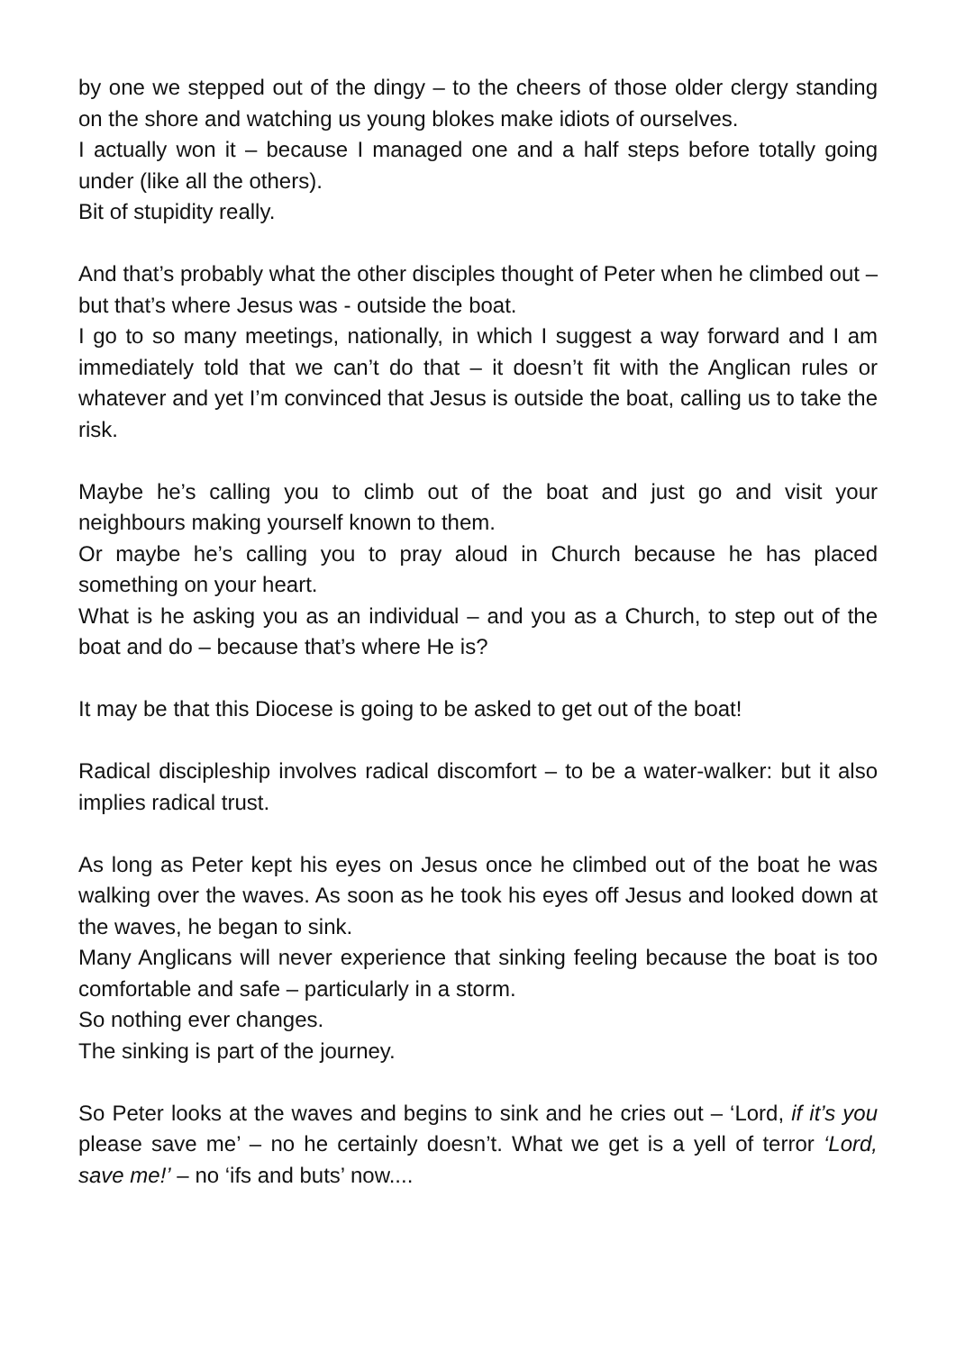by one we stepped out of the dingy – to the cheers of those older clergy standing on the shore and watching us young blokes make idiots of ourselves.
I actually won it – because I managed one and a half steps before totally going under (like all the others).
Bit of stupidity really.
And that’s probably what the other disciples thought of Peter when he climbed out – but that’s where Jesus was - outside the boat.
I go to so many meetings, nationally, in which I suggest a way forward and I am immediately told that we can’t do that – it doesn’t fit with the Anglican rules or whatever and yet I’m convinced that Jesus is outside the boat, calling us to take the risk.
Maybe he’s calling you to climb out of the boat and just go and visit your neighbours making yourself known to them.
Or maybe he’s calling you to pray aloud in Church because he has placed something on your heart.
What is he asking you as an individual – and you as a Church, to step out of the boat and do – because that’s where He is?
It may be that this Diocese is going to be asked to get out of the boat!
Radical discipleship involves radical discomfort – to be a water-walker: but it also implies radical trust.
As long as Peter kept his eyes on Jesus once he climbed out of the boat he was walking over the waves. As soon as he took his eyes off Jesus and looked down at the waves, he began to sink.
Many Anglicans will never experience that sinking feeling because the boat is too comfortable and safe – particularly in a storm.
So nothing ever changes.
The sinking is part of the journey.
So Peter looks at the waves and begins to sink and he cries out – ‘Lord, if it’s you please save me’ – no he certainly doesn’t. What we get is a yell of terror ‘Lord, save me!’ – no ‘ifs and buts’ now....